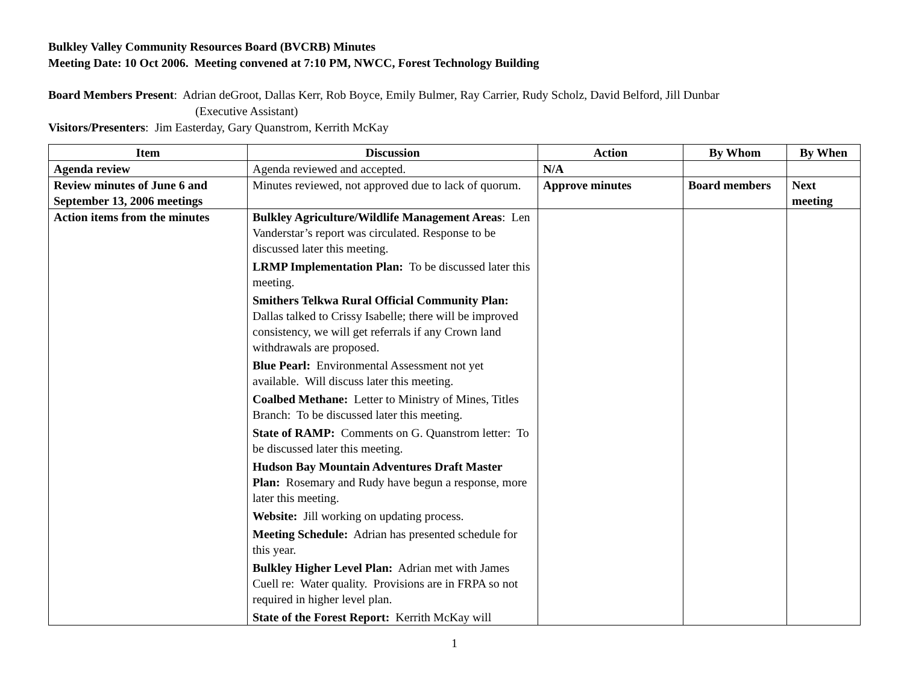Bulkley Valley Community Resources Board (BVCRB) Minutes
Meeting Date: 10 Oct 2006. Meeting convened at 7:10 PM, NWCC, Forest Technology Building
Board Members Present: Adrian deGroot, Dallas Kerr, Rob Boyce, Emily Bulmer, Ray Carrier, Rudy Scholz, David Belford, Jill Dunbar
(Executive Assistant)
Visitors/Presenters: Jim Easterday, Gary Quanstrom, Kerrith McKay
| Item | Discussion | Action | By Whom | By When |
| --- | --- | --- | --- | --- |
| Agenda review | Agenda reviewed and accepted. | N/A | | |
| Review minutes of June 6 and September 13, 2006 meetings | Minutes reviewed, not approved due to lack of quorum. | Approve minutes | Board members | Next meeting |
| Action items from the minutes | Bulkley Agriculture/Wildlife Management Areas : Len Vanderstar’s report was circulated. Response to be discussed later this meeting. LRMP Implementation Plan: To be discussed later this meeting. Smithers Telkwa Rural Official Community Plan: Dallas talked to Crissy Isabelle; there will be improved consistency, we will get referrals if any Crown land withdrawals are proposed. Blue Pearl: Environmental Assessment not yet available. Will discuss later this meeting. Coalbed Methane: Letter to Ministry of Mines, Titles Branch: To be discussed later this meeting. State of RAMP: Comments on G. Quanstrom letter: To be discussed later this meeting. Hudson Bay Mountain Adventures Draft Master Plan: Rosemary and Rudy have begun a response, more later this meeting. Website: Jill working on updating process. Meeting Schedule: Adrian has presented schedule for this year. Bulkley Higher Level Plan: Adrian met with James Cuell re: Water quality. Provisions are in FRPA so not required in higher level plan. State of the Forest Report: Kerrith McKay will | | | |
1